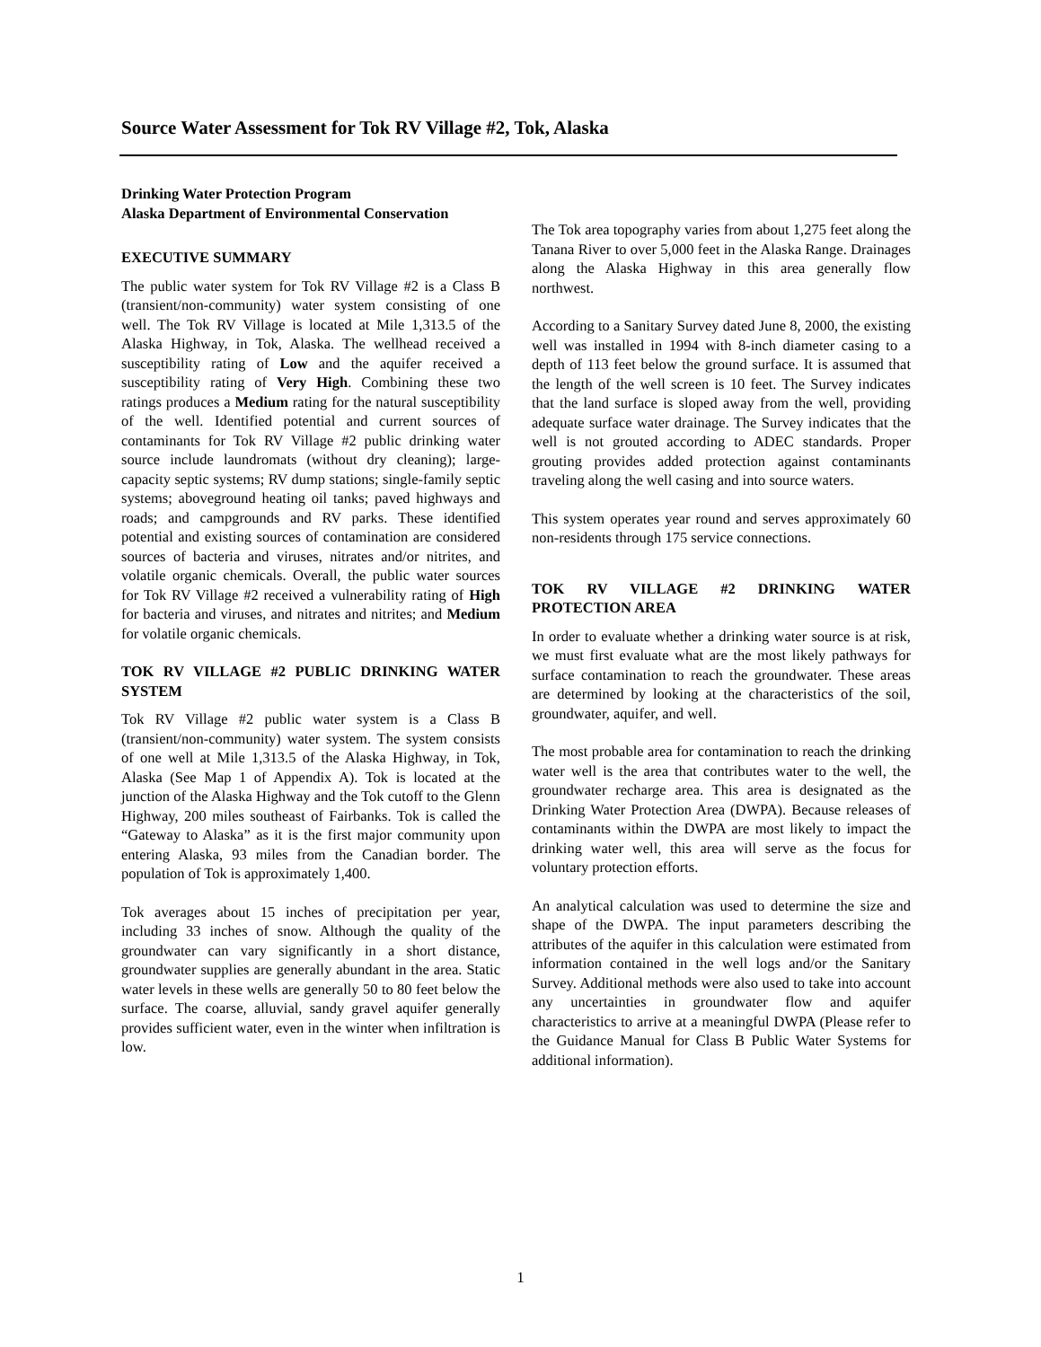Source Water Assessment for Tok RV Village #2, Tok, Alaska
Drinking Water Protection Program
Alaska Department of Environmental Conservation
EXECUTIVE SUMMARY
The public water system for Tok RV Village #2 is a Class B (transient/non-community) water system consisting of one well. The Tok RV Village is located at Mile 1,313.5 of the Alaska Highway, in Tok, Alaska. The wellhead received a susceptibility rating of Low and the aquifer received a susceptibility rating of Very High. Combining these two ratings produces a Medium rating for the natural susceptibility of the well. Identified potential and current sources of contaminants for Tok RV Village #2 public drinking water source include laundromats (without dry cleaning); large-capacity septic systems; RV dump stations; single-family septic systems; aboveground heating oil tanks; paved highways and roads; and campgrounds and RV parks. These identified potential and existing sources of contamination are considered sources of bacteria and viruses, nitrates and/or nitrites, and volatile organic chemicals. Overall, the public water sources for Tok RV Village #2 received a vulnerability rating of High for bacteria and viruses, and nitrates and nitrites; and Medium for volatile organic chemicals.
TOK RV VILLAGE #2 PUBLIC DRINKING WATER SYSTEM
Tok RV Village #2 public water system is a Class B (transient/non-community) water system. The system consists of one well at Mile 1,313.5 of the Alaska Highway, in Tok, Alaska (See Map 1 of Appendix A). Tok is located at the junction of the Alaska Highway and the Tok cutoff to the Glenn Highway, 200 miles southeast of Fairbanks. Tok is called the “Gateway to Alaska” as it is the first major community upon entering Alaska, 93 miles from the Canadian border. The population of Tok is approximately 1,400.
Tok averages about 15 inches of precipitation per year, including 33 inches of snow. Although the quality of the groundwater can vary significantly in a short distance, groundwater supplies are generally abundant in the area. Static water levels in these wells are generally 50 to 80 feet below the surface. The coarse, alluvial, sandy gravel aquifer generally provides sufficient water, even in the winter when infiltration is low.
The Tok area topography varies from about 1,275 feet along the Tanana River to over 5,000 feet in the Alaska Range. Drainages along the Alaska Highway in this area generally flow northwest.
According to a Sanitary Survey dated June 8, 2000, the existing well was installed in 1994 with 8-inch diameter casing to a depth of 113 feet below the ground surface. It is assumed that the length of the well screen is 10 feet. The Survey indicates that the land surface is sloped away from the well, providing adequate surface water drainage. The Survey indicates that the well is not grouted according to ADEC standards. Proper grouting provides added protection against contaminants traveling along the well casing and into source waters.
This system operates year round and serves approximately 60 non-residents through 175 service connections.
TOK RV VILLAGE #2 DRINKING WATER PROTECTION AREA
In order to evaluate whether a drinking water source is at risk, we must first evaluate what are the most likely pathways for surface contamination to reach the groundwater. These areas are determined by looking at the characteristics of the soil, groundwater, aquifer, and well.
The most probable area for contamination to reach the drinking water well is the area that contributes water to the well, the groundwater recharge area. This area is designated as the Drinking Water Protection Area (DWPA). Because releases of contaminants within the DWPA are most likely to impact the drinking water well, this area will serve as the focus for voluntary protection efforts.
An analytical calculation was used to determine the size and shape of the DWPA. The input parameters describing the attributes of the aquifer in this calculation were estimated from information contained in the well logs and/or the Sanitary Survey. Additional methods were also used to take into account any uncertainties in groundwater flow and aquifer characteristics to arrive at a meaningful DWPA (Please refer to the Guidance Manual for Class B Public Water Systems for additional information).
1